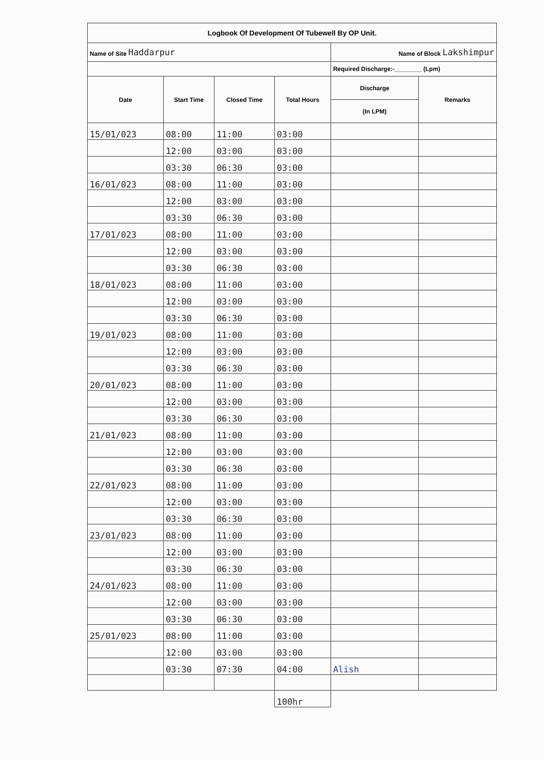| Logbook Of Development Of Tubewell By OP Unit. | | | | | |
| Name of Site Haddarpur | | | | Name of Block Lakshimpur | |
| | | | | Required Discharge:-________ (Lpm) | |
| Date | Start Time | Closed Time | Total Hours | Discharge | Remarks |
| | | | | (In LPM) | |
| 15/01/023 | 08:00 | 11:00 | 03:00 | | |
| | 12:00 | 03:00 | 03:00 | | |
| | 03:30 | 06:30 | 03:00 | | |
| 16/01/023 | 08:00 | 11:00 | 03:00 | | |
| | 12:00 | 03:00 | 03:00 | | |
| | 03:30 | 06:30 | 03:00 | | |
| 17/01/023 | 08:00 | 11:00 | 03:00 | | |
| | 12:00 | 03:00 | 03:00 | | |
| | 03:30 | 06:30 | 03:00 | | |
| 18/01/023 | 08:00 | 11:00 | 03:00 | | |
| | 12:00 | 03:00 | 03:00 | | |
| | 03:30 | 06:30 | 03:00 | | |
| 19/01/023 | 08:00 | 11:00 | 03:00 | | |
| | 12:00 | 03:00 | 03:00 | | |
| | 03:30 | 06:30 | 03:00 | | |
| 20/01/023 | 08:00 | 11:00 | 03:00 | | |
| | 12:00 | 03:00 | 03:00 | | |
| | 03:30 | 06:30 | 03:00 | | |
| 21/01/023 | 08:00 | 11:00 | 03:00 | | |
| | 12:00 | 03:00 | 03:00 | | |
| | 03:30 | 06:30 | 03:00 | | |
| 22/01/023 | 08:00 | 11:00 | 03:00 | | |
| | 12:00 | 03:00 | 03:00 | | |
| | 03:30 | 06:30 | 03:00 | | |
| 23/01/023 | 08:00 | 11:00 | 03:00 | | |
| | 12:00 | 03:00 | 03:00 | | |
| | 03:30 | 06:30 | 03:00 | | |
| 24/01/023 | 08:00 | 11:00 | 03:00 | | |
| | 12:00 | 03:00 | 03:00 | | |
| | 03:30 | 06:30 | 03:00 | | |
| 25/01/023 | 08:00 | 11:00 | 03:00 | | |
| | 12:00 | 03:00 | 03:00 | | |
| | 03:30 | 07:30 | 04:00 | Alish | |
| | | | 100hr | | |